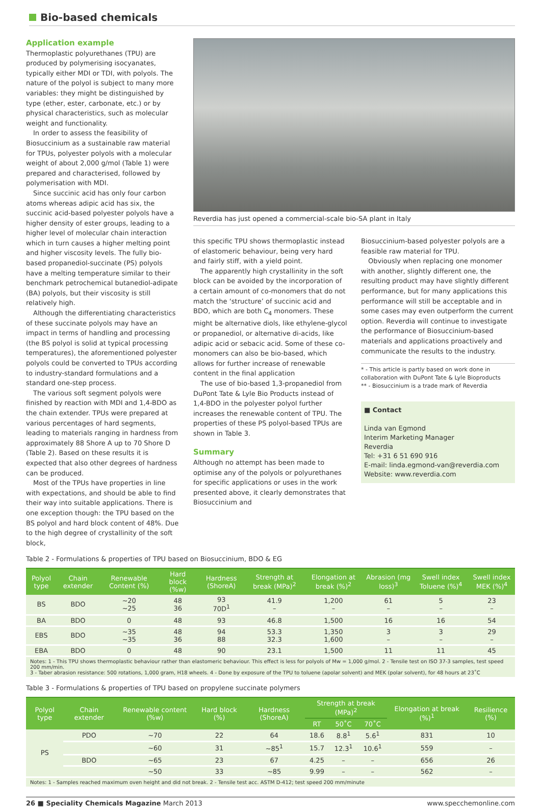Bio-based chemicals
Application example
Thermoplastic polyurethanes (TPU) are produced by polymerising isocyanates, typically either MDI or TDI, with polyols. The nature of the polyol is subject to many more variables: they might be distinguished by type (ether, ester, carbonate, etc.) or by physical characteristics, such as molecular weight and functionality.
In order to assess the feasibility of Biosuccinium as a sustainable raw material for TPUs, polyester polyols with a molecular weight of about 2,000 g/mol (Table 1) were prepared and characterised, followed by polymerisation with MDI.
Since succinic acid has only four carbon atoms whereas adipic acid has six, the succinic acid-based polyester polyols have a higher density of ester groups, leading to a higher level of molecular chain interaction which in turn causes a higher melting point and higher viscosity levels. The fully bio-based propanediol-succinate (PS) polyols have a melting temperature similar to their benchmark petrochemical butanediol-adipate (BA) polyols, but their viscosity is still relatively high.
Although the differentiating characteristics of these succinate polyols may have an impact in terms of handling and processing (the BS polyol is solid at typical processing temperatures), the aforementioned polyester polyols could be converted to TPUs according to industry-standard formulations and a standard one-step process.
The various soft segment polyols were finished by reaction with MDI and 1,4-BDO as the chain extender. TPUs were prepared at various percentages of hard segments, leading to materials ranging in hardness from approximately 88 Shore A up to 70 Shore D (Table 2). Based on these results it is expected that also other degrees of hardness can be produced.
Most of the TPUs have properties in line with expectations, and should be able to find their way into suitable applications. There is one exception though: the TPU based on the BS polyol and hard block content of 48%. Due to the high degree of crystallinity of the soft block,
Reverdia has just opened a commercial-scale bio-SA plant in Italy
this specific TPU shows thermoplastic instead of elastomeric behaviour, being very hard and fairly stiff, with a yield point.
The apparently high crystallinity in the soft block can be avoided by the incorporation of a certain amount of co-monomers that do not match the ‘structure’ of succinic acid and BDO, which are both C<sub>4</sub> monomers. These might be alternative diols, like ethylene-glycol or propanediol, or alternative di-acids, like adipic acid or sebacic acid. Some of these co-monomers can also be bio-based, which allows for further increase of renewable content in the final application
The use of bio-based 1,3-propanediol from DuPont Tate & Lyle Bio Products instead of 1,4-BDO in the polyester polyol further increases the renewable content of TPU. The properties of these PS polyol-based TPUs are shown in Table 3.
Summary
Although no attempt has been made to optimise any of the polyols or polyurethanes for specific applications or uses in the work presented above, it clearly demonstrates that Biosuccinium and
Biosuccinium-based polyester polyols are a feasible raw material for TPU.
Obviously when replacing one monomer with another, slightly different one, the resulting product may have slightly different performance, but for many applications this performance will still be acceptable and in some cases may even outperform the current option. Reverdia will continue to investigate the performance of Biosuccinium-based materials and applications proactively and communicate the results to the industry.
* - This article is partly based on work done in collaboration with DuPont Tate & Lyle Bioproducts
** - Biosuccinium is a trade mark of Reverdia
■ Contact
Linda van Egmond
Interim Marketing Manager
Reverdia
Tel: +31 6 51 690 916
E-mail: linda.egmond-van@reverdia.com
Website: www.reverdia.com
Table 2 - Formulations & properties of TPU based on Biosuccinium, BDO & EG
| Polyol type | Chain extender | Renewable Content (%) | Hard block (%w) | Hardness (ShoreA) | Strength at break (MPa)<sup>2</sup> | Elongation at break (%)<sup>2</sup> | Abrasion (mg loss)<sup>3</sup> | Swell index Toluene (%)<sup>4</sup> | Swell index MEK (%)<sup>4</sup> |
| --- | --- | --- | --- | --- | --- | --- | --- | --- | --- |
| BS | BDO | ~20 ~25 | 48 36 | 93 70D<sup>1</sup> | 41.9 – | 1,200 – | 61 – | 5 – | 23 – |
| BA | BDO | 0 | 48 | 93 | 46.8 | 1,500 | 16 | 16 | 54 |
| EBS | BDO | ~35 ~35 | 48 36 | 94 88 | 53.3 32.3 | 1,350 1,600 | 3 – | 3 – | 29 – |
| EBA | BDO | 0 | 48 | 90 | 23.1 | 1,500 | 11 | 11 | 45 |
Notes: 1 - This TPU shows thermoplastic behaviour rather than elastomeric behaviour. This effect is less for polyols of Mw = 1,000 g/mol. 2 - Tensile test on ISO 37-3 samples, test speed 200 mm/min.
3 - Taber abrasion resistance: 500 rotations, 1,000 gram, H18 wheels. 4 - Done by exposure of the TPU to toluene (apolar solvent) and MEK (polar solvent), for 48 hours at 23˚C
Table 3 - Formulations & properties of TPU based on propylene succinate polymers
| Polyol type | Chain extender | Renewable content (%w) | Hard block (%) | Hardness (ShoreA) | Strength at break (MPa)<sup>2</sup> | | | Elongation at break (%)<sup>1</sup> | Resilience (%) |
| --- | --- | --- | --- | --- | --- | --- | --- | --- | --- |
| | | | | | RT | 50˚C | 70˚C | | |
| PS | PDO | ~70 | 22 | 64 | 18.6 | 8.8<sup>1</sup> | 5.6<sup>1</sup> | 831 | 10 |
| | | ~60 | 31 | ~85<sup>1</sup> | 15.7 | 12.3<sup>1</sup> | 10.6<sup>1</sup> | 559 | – |
| | BDO | ~65 | 23 | 67 | 4.25 | – | – | 656 | 26 |
| | | ~50 | 33 | ~85 | 9.99 | – | – | 562 | – |
Notes: 1 - Samples reached maximum oven height and did not break. 2 - Tensile test acc. ASTM D-412; test speed 200 mm/minute
26 ■ Speciality Chemicals Magazine March 2013 www.specchemonline.com